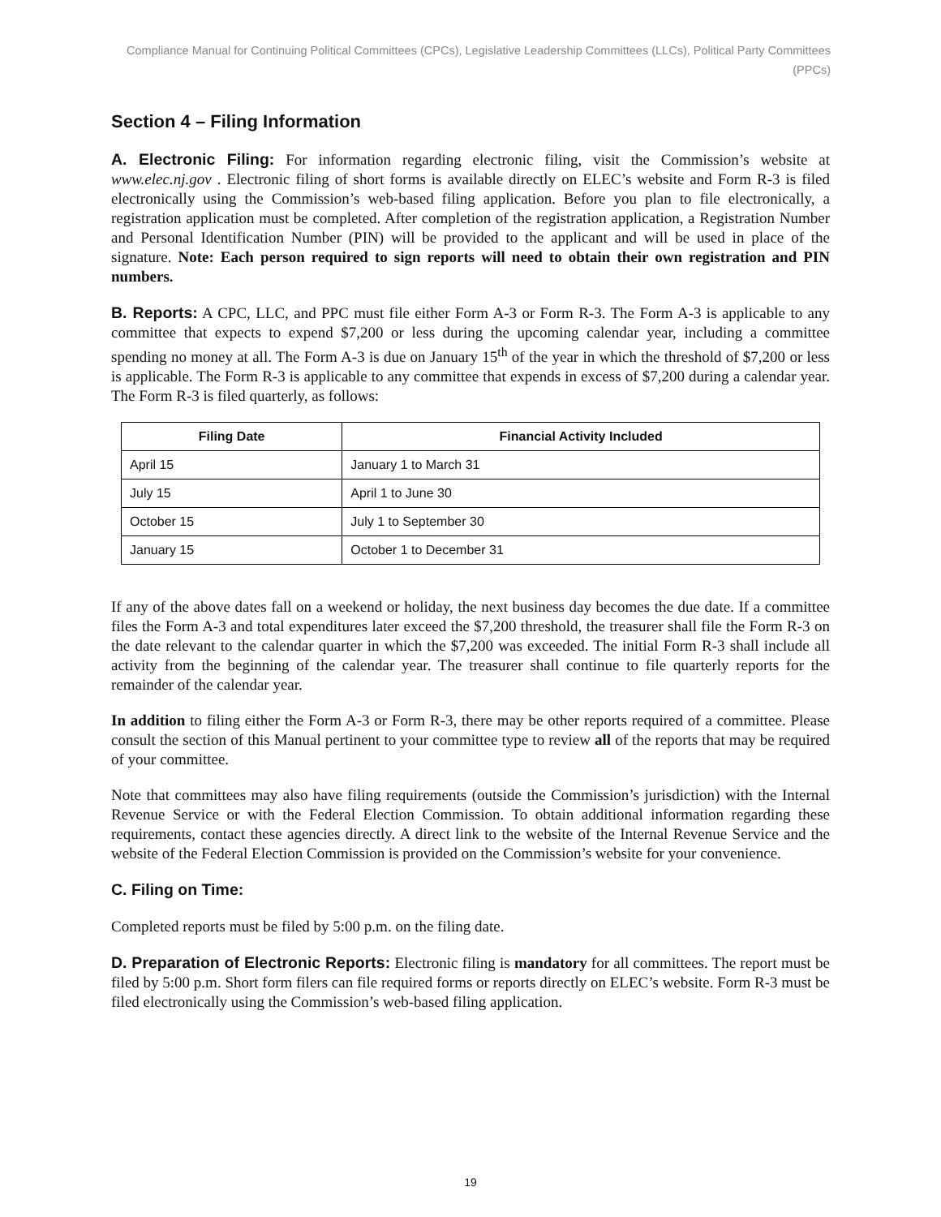Compliance Manual for Continuing Political Committees (CPCs), Legislative Leadership Committees (LLCs), Political Party Committees (PPCs)
Section 4 – Filing Information
A. Electronic Filing: For information regarding electronic filing, visit the Commission’s website at www.elec.nj.gov . Electronic filing of short forms is available directly on ELEC’s website and Form R-3 is filed electronically using the Commission’s web-based filing application. Before you plan to file electronically, a registration application must be completed. After completion of the registration application, a Registration Number and Personal Identification Number (PIN) will be provided to the applicant and will be used in place of the signature. Note: Each person required to sign reports will need to obtain their own registration and PIN numbers.
B. Reports: A CPC, LLC, and PPC must file either Form A-3 or Form R-3. The Form A-3 is applicable to any committee that expects to expend $7,200 or less during the upcoming calendar year, including a committee spending no money at all. The Form A-3 is due on January 15<sup>th</sup> of the year in which the threshold of $7,200 or less is applicable. The Form R-3 is applicable to any committee that expends in excess of $7,200 during a calendar year. The Form R-3 is filed quarterly, as follows:
| Filing Date | Financial Activity Included |
| --- | --- |
| April 15 | January 1 to March 31 |
| July 15 | April 1 to June 30 |
| October 15 | July 1 to September 30 |
| January 15 | October 1 to December 31 |
If any of the above dates fall on a weekend or holiday, the next business day becomes the due date. If a committee files the Form A-3 and total expenditures later exceed the $7,200 threshold, the treasurer shall file the Form R-3 on the date relevant to the calendar quarter in which the $7,200 was exceeded. The initial Form R-3 shall include all activity from the beginning of the calendar year. The treasurer shall continue to file quarterly reports for the remainder of the calendar year.
In addition to filing either the Form A-3 or Form R-3, there may be other reports required of a committee. Please consult the section of this Manual pertinent to your committee type to review all of the reports that may be required of your committee.
Note that committees may also have filing requirements (outside the Commission’s jurisdiction) with the Internal Revenue Service or with the Federal Election Commission. To obtain additional information regarding these requirements, contact these agencies directly. A direct link to the website of the Internal Revenue Service and the website of the Federal Election Commission is provided on the Commission’s website for your convenience.
C. Filing on Time:
Completed reports must be filed by 5:00 p.m. on the filing date.
D. Preparation of Electronic Reports: Electronic filing is mandatory for all committees. The report must be filed by 5:00 p.m. Short form filers can file required forms or reports directly on ELEC’s website. Form R-3 must be filed electronically using the Commission’s web-based filing application.
19